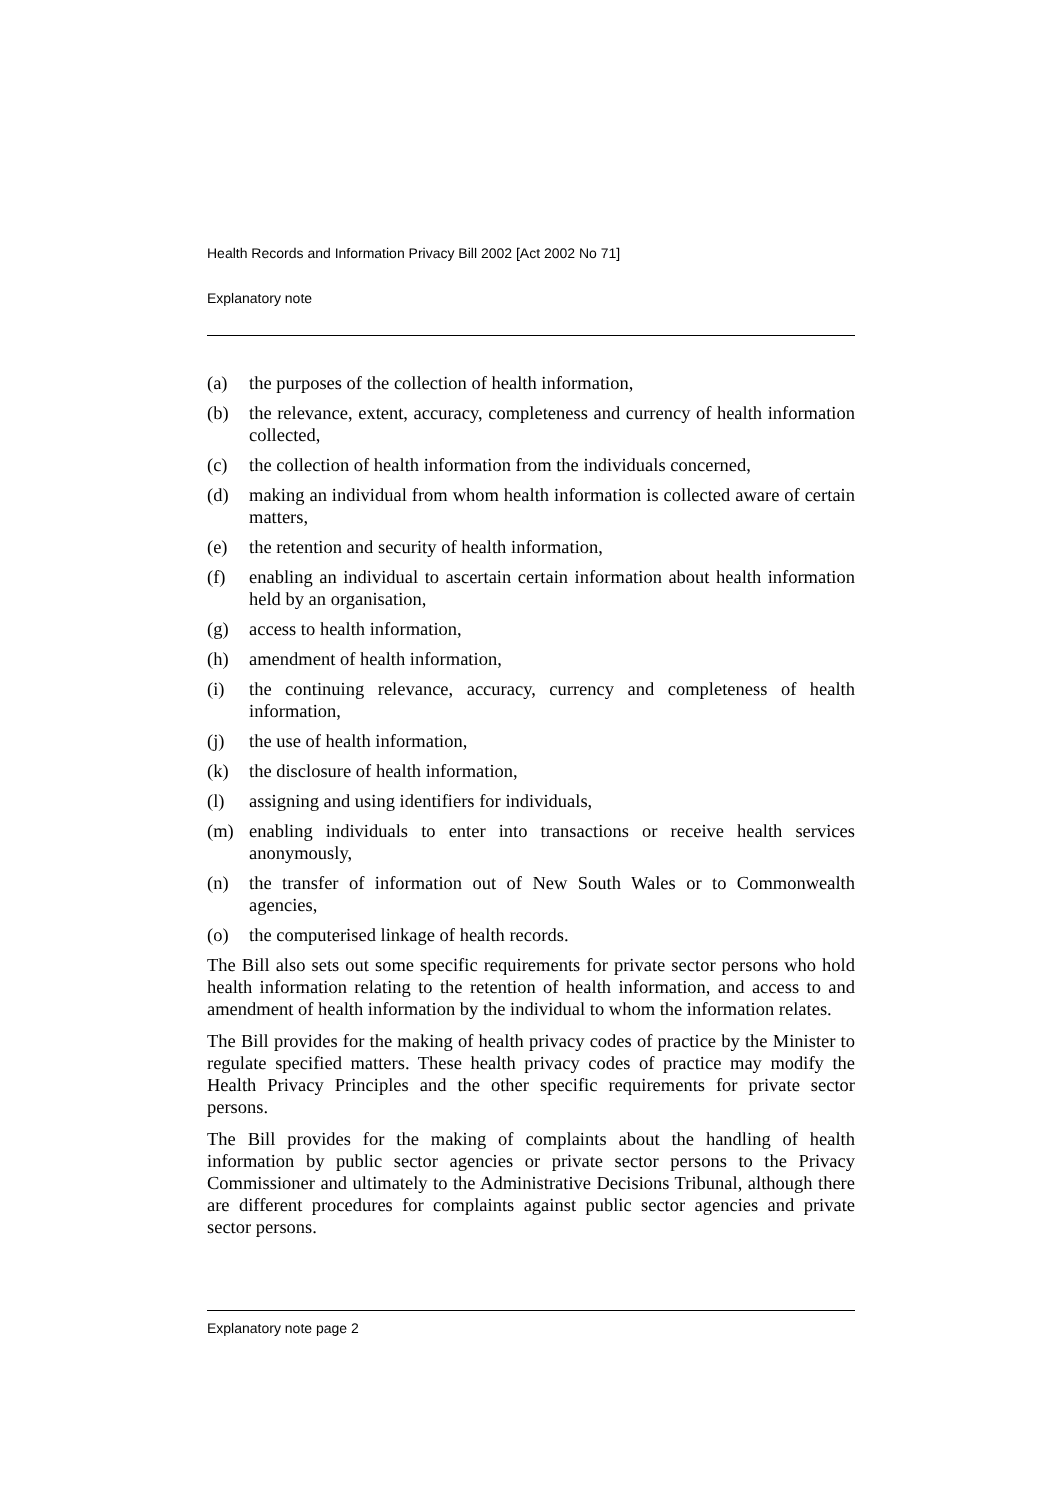Health Records and Information Privacy Bill 2002 [Act 2002 No 71]
Explanatory note
(a) the purposes of the collection of health information,
(b) the relevance, extent, accuracy, completeness and currency of health information collected,
(c) the collection of health information from the individuals concerned,
(d) making an individual from whom health information is collected aware of certain matters,
(e) the retention and security of health information,
(f) enabling an individual to ascertain certain information about health information held by an organisation,
(g) access to health information,
(h) amendment of health information,
(i) the continuing relevance, accuracy, currency and completeness of health information,
(j) the use of health information,
(k) the disclosure of health information,
(l) assigning and using identifiers for individuals,
(m) enabling individuals to enter into transactions or receive health services anonymously,
(n) the transfer of information out of New South Wales or to Commonwealth agencies,
(o) the computerised linkage of health records.
The Bill also sets out some specific requirements for private sector persons who hold health information relating to the retention of health information, and access to and amendment of health information by the individual to whom the information relates.
The Bill provides for the making of health privacy codes of practice by the Minister to regulate specified matters. These health privacy codes of practice may modify the Health Privacy Principles and the other specific requirements for private sector persons.
The Bill provides for the making of complaints about the handling of health information by public sector agencies or private sector persons to the Privacy Commissioner and ultimately to the Administrative Decisions Tribunal, although there are different procedures for complaints against public sector agencies and private sector persons.
Explanatory note page 2